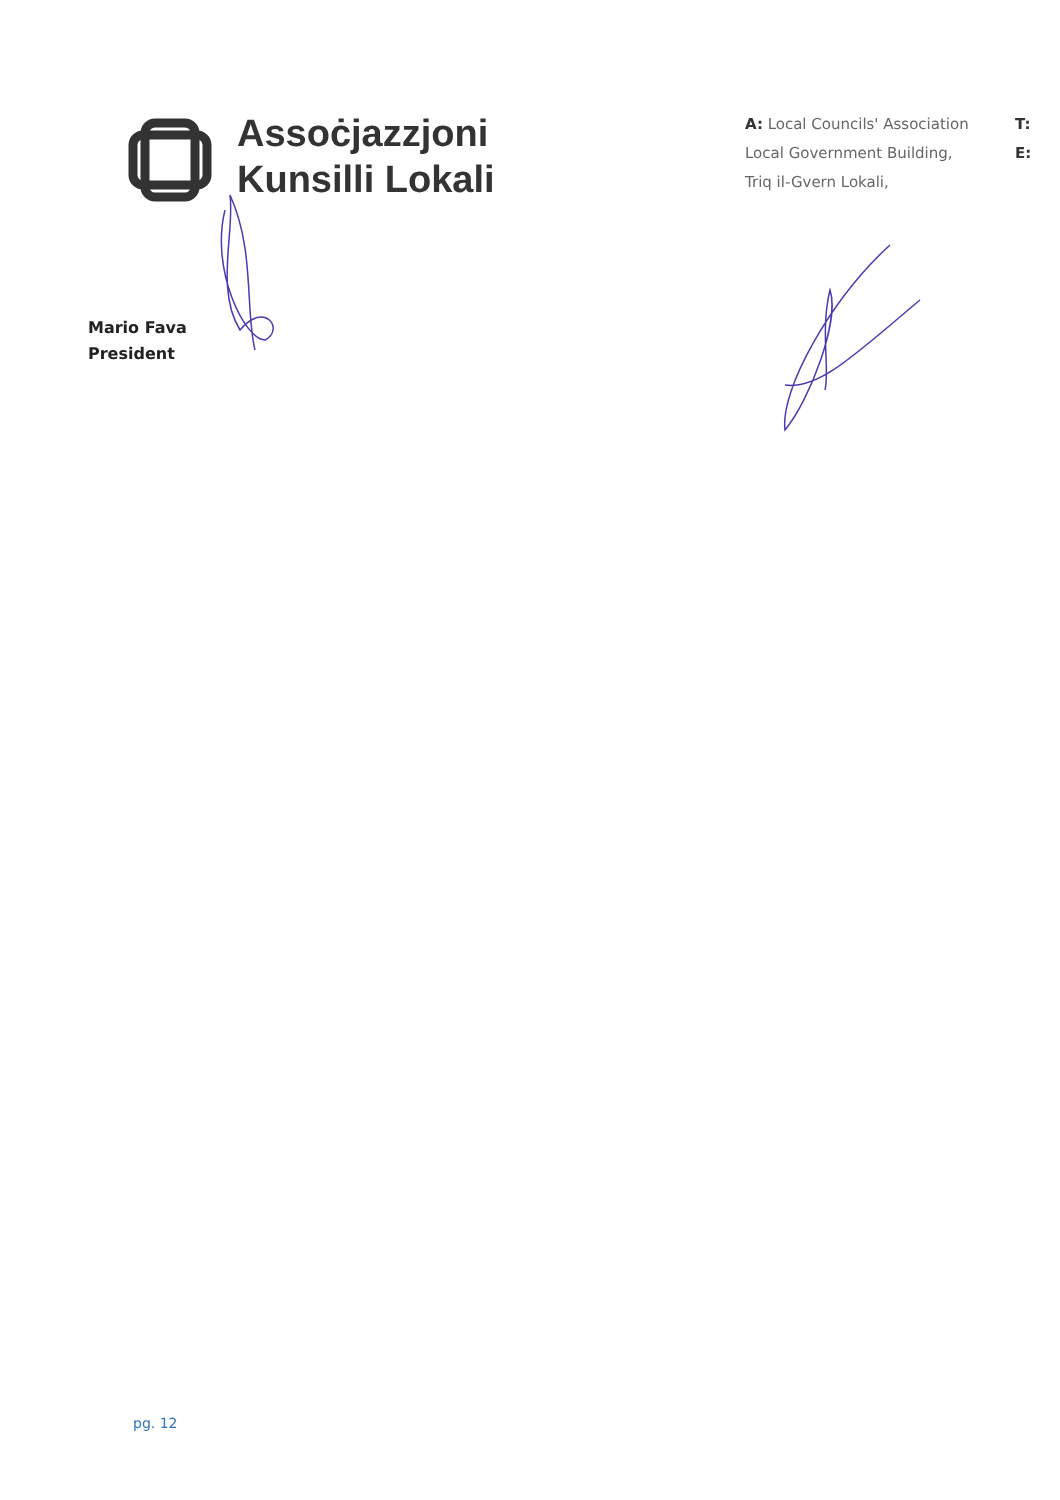Assoċjazzjoni
Kunsilli Lokali
A: Local Councils' Association
Local Government Building,
Triq il-Gvern Lokali,
T:
E:
Mario Fava
President
pg. 12